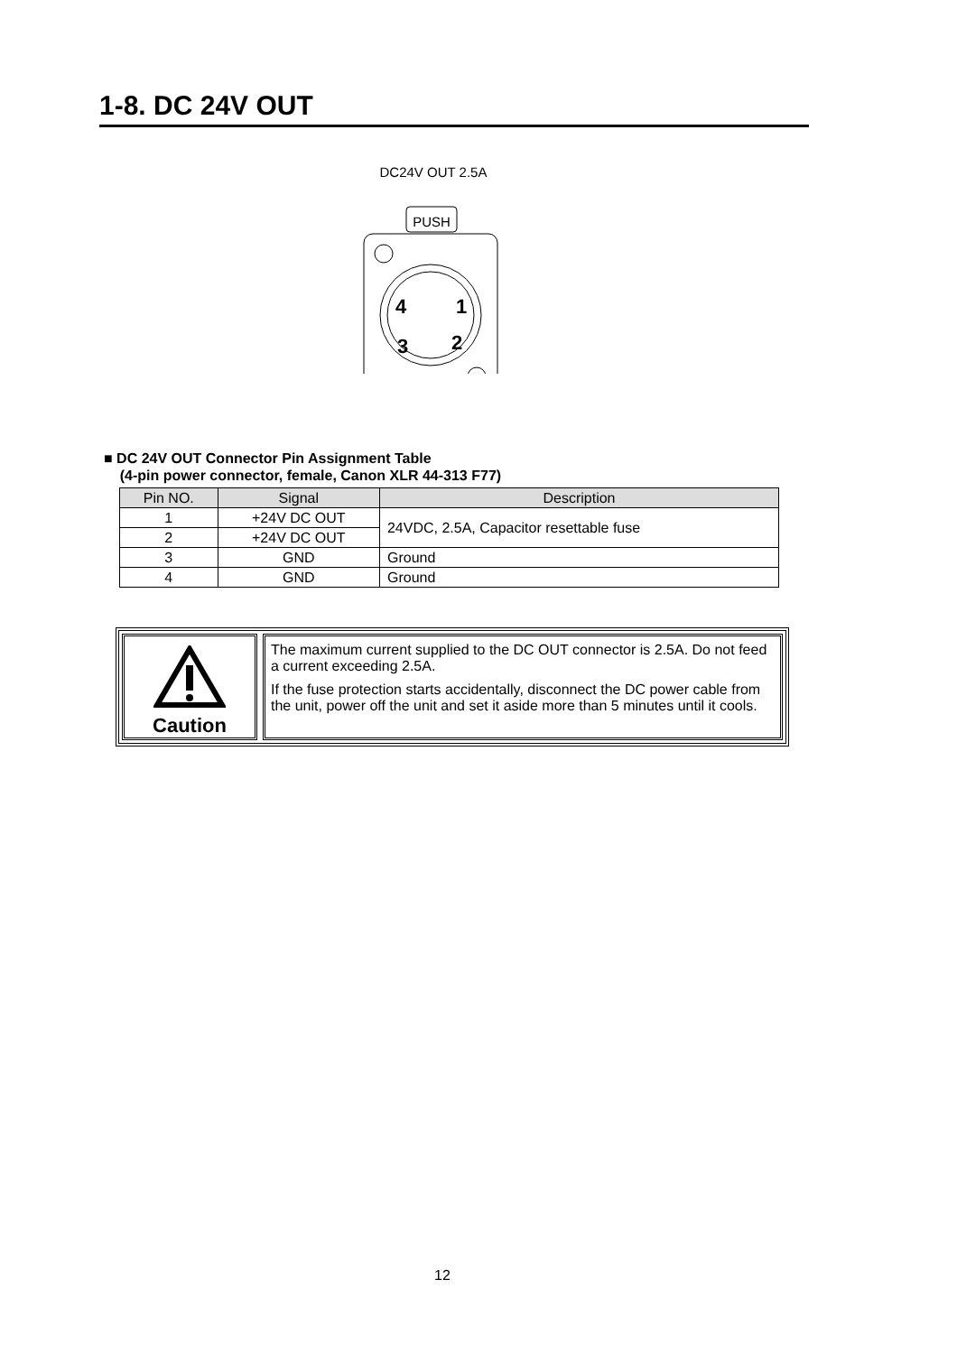1-8. DC 24V OUT
DC24V OUT 2.5A
PUSH
4
1
3
2
■ DC 24V OUT Connector Pin Assignment Table
(4-pin power connector, female, Canon XLR 44-313 F77)
| Pin NO. | Signal | Description |
| --- | --- | --- |
| 1 | +24V DC OUT | 24VDC, 2.5A, Capacitor resettable fuse |
| 2 | +24V DC OUT | |
| 3 | GND | Ground |
| 4 | GND | Ground |
Caution
The maximum current supplied to the DC OUT connector is 2.5A. Do not feed a current exceeding 2.5A.
If the fuse protection starts accidentally, disconnect the DC power cable from the unit, power off the unit and set it aside more than 5 minutes until it cools.
12